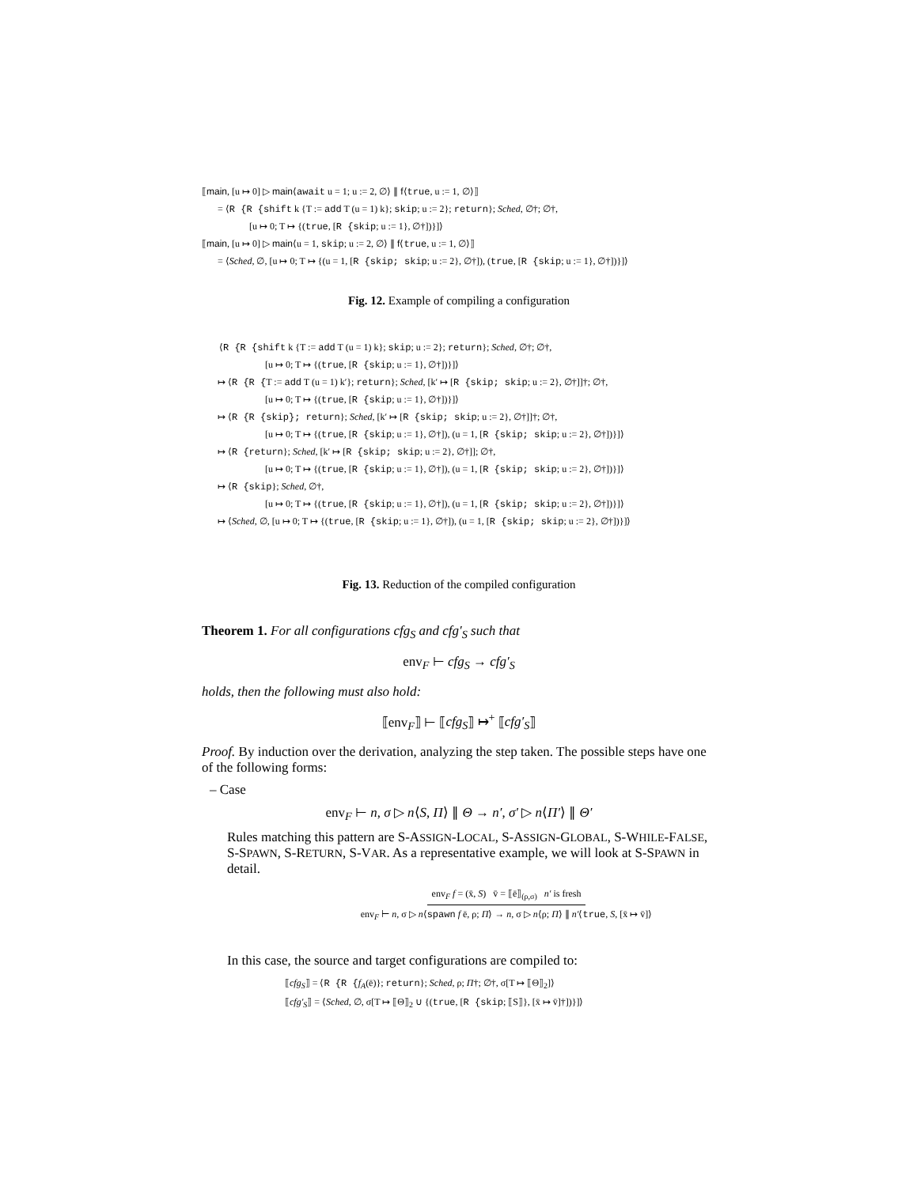⟦main, [u ↦ 0] ▷ main⟨await u = 1; u := 2, ∅⟩ ∥ f⟨true, u := 1, ∅⟩⟧
= ⟨R {R {shift k {T := add T (u = 1) k}; skip; u := 2}; return}; Sched, ∅†; ∅†,
[u ↦ 0; T ↦ {(true, [R {skip; u := 1}, ∅†])}]⟩
⟦main, [u ↦ 0] ▷ main⟨u = 1, skip; u := 2, ∅⟩ ∥ f⟨true, u := 1, ∅⟩⟧
= ⟨Sched, ∅, [u ↦ 0; T ↦ {(u = 1, [R {skip; skip; u := 2}, ∅†]), (true, [R {skip; u := 1}, ∅†])}]⟩
Fig. 12. Example of compiling a configuration
⟨R {R {shift k {T := add T (u = 1) k}; skip; u := 2}; return}; Sched, ∅†; ∅†,
[u ↦ 0; T ↦ {(true, [R {skip; u := 1}, ∅†])}]⟩
↦ ⟨R {R {T := add T (u = 1) k′}; return}; Sched, [k′ ↦ [R {skip; skip; u := 2}, ∅†]]†; ∅†,
[u ↦ 0; T ↦ {(true, [R {skip; u := 1}, ∅†])}]⟩
↦ ⟨R {R {skip}; return}; Sched, [k′ ↦ [R {skip; skip; u := 2}, ∅†]]†; ∅†,
[u ↦ 0; T ↦ {(true, [R {skip; u := 1}, ∅†]), (u = 1, [R {skip; skip; u := 2}, ∅†])}]⟩
↦ ⟨R {return}; Sched, [k′ ↦ [R {skip; skip; u := 2}, ∅†]]; ∅†,
[u ↦ 0; T ↦ {(true, [R {skip; u := 1}, ∅†]), (u = 1, [R {skip; skip; u := 2}, ∅†])}]⟩
↦ ⟨R {skip}; Sched, ∅†,
[u ↦ 0; T ↦ {(true, [R {skip; u := 1}, ∅†]), (u = 1, [R {skip; skip; u := 2}, ∅†])}]⟩
↦ ⟨Sched, ∅, [u ↦ 0; T ↦ {(true, [R {skip; u := 1}, ∅†]), (u = 1, [R {skip; skip; u := 2}, ∅†])}]⟩
Fig. 13. Reduction of the compiled configuration
Theorem 1. For all configurations cfg<sub>S</sub> and cfg′<sub>S</sub> such that
env<sub>F</sub> ⊢ cfg<sub>S</sub> → cfg′<sub>S</sub>
holds, then the following must also hold:
⟦env<sub>F</sub>⟧ ⊢ ⟦cfg<sub>S</sub>⟧ ↦<sup>+</sup> ⟦cfg′<sub>S</sub>⟧
Proof. By induction over the derivation, analyzing the step taken. The possible steps have one of the following forms:
– Case
env<sub>F</sub> ⊢ n, σ ▷ n⟨S, Π⟩ ∥ Θ → n′, σ′ ▷ n⟨Π′⟩ ∥ Θ′
Rules matching this pattern are S-ASSIGN-LOCAL, S-ASSIGN-GLOBAL, S-WHILE-FALSE, S-SPAWN, S-RETURN, S-VAR. As a representative example, we will look at S-SPAWN in detail.
env<sub>F</sub> f = (x̄, S) v̄ = ⟦ē⟧<sub>(ρ,σ)</sub> n′ is fresh
env<sub>F</sub> ⊢ n, σ ▷ n⟨spawn f ē, ρ; Π⟩ → n, σ ▷ n⟨ρ; Π⟩ ∥ n′⟨true, S, [x̄ ↦ v̄]⟩
In this case, the source and target configurations are compiled to:
⟦cfg<sub>S</sub>⟧ = ⟨R {R {f<sub>A</sub>(ē)}; return}; Sched, ρ; Π†; ∅†, σ[T ↦ ⟦Θ⟧<sub>2</sub>]⟩
⟦cfg′<sub>S</sub>⟧ = ⟨Sched, ∅, σ[T ↦ ⟦Θ⟧<sub>2</sub> ∪ {(true, [R {skip; ⟦S⟧}, [x̄ ↦ v̄]†])}]⟩